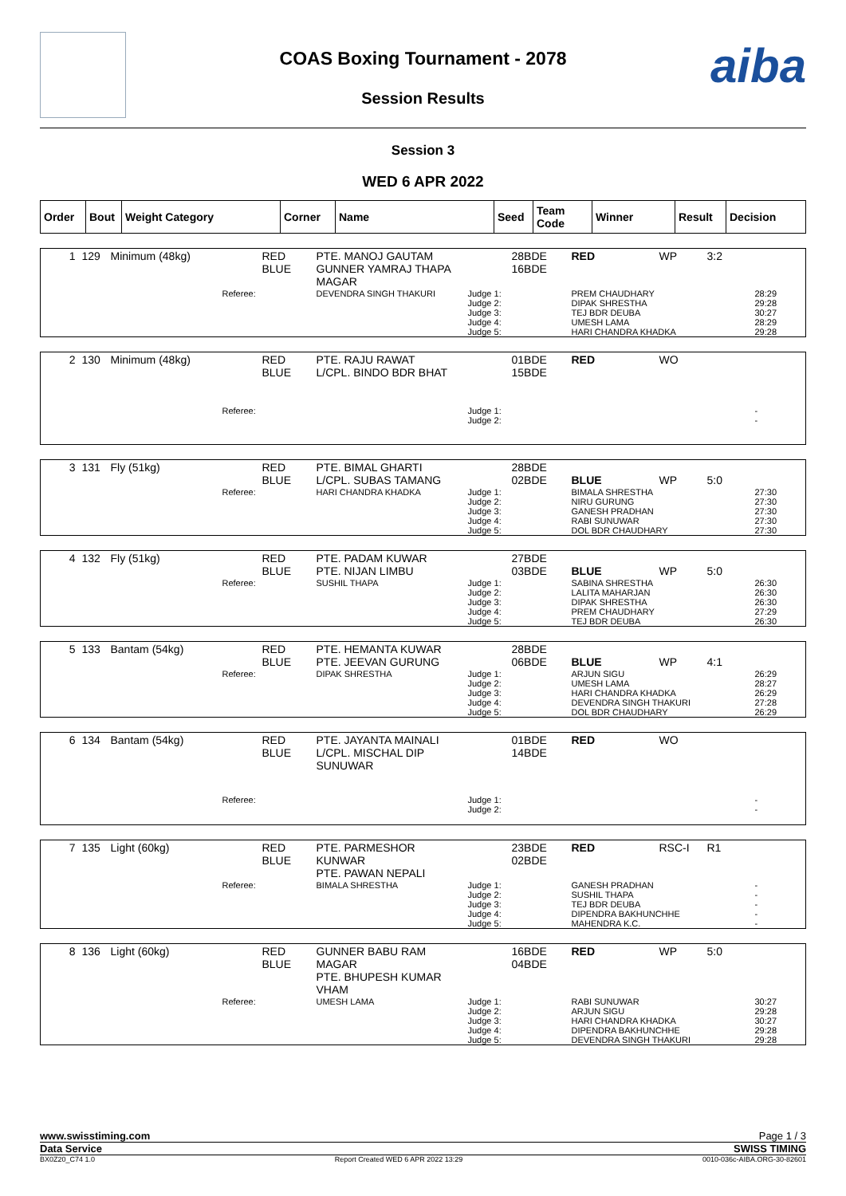COAS Boxing Tournament - 2078
Session Results
aiba
Session 3
WED 6 APR 2022
| Order | Bout | Weight Category | Corner | Name | Seed | Team Code | Winner | Result | Decision |
| --- | --- | --- | --- | --- | --- | --- | --- | --- | --- |
| 1 | 129 | Minimum (48kg) | | RED BLUE | PTE. MANOJ GAUTAM GUNNER YAMRAJ THAPA MAGAR | | 28BDE 16BDE | RED | WP | 3:2 | |
| | | | Referee: | | DEVENDRA SINGH THAKURI | Judge 1: Judge 2: Judge 3: Judge 4: Judge 5: | | PREM CHAUDHARY DIPAK SHRESTHA TEJ BDR DEUBA UMESH LAMA HARI CHANDRA KHADKA | | | 28:29 29:28 30:27 28:29 29:28 |
| 2 | 130 | Minimum (48kg) | | RED BLUE | PTE. RAJU RAWAT L/CPL. BINDO BDR BHAT | | 01BDE 15BDE | RED | WO | | |
| | | | Referee: | | | Judge 1: Judge 2: | | | | | - - |
| 3 | 131 | Fly (51kg) | | RED BLUE | PTE. BIMAL GHARTI L/CPL. SUBAS TAMANG | | 28BDE 02BDE | BLUE | WP | 5:0 | |
| | | | Referee: | | HARI CHANDRA KHADKA | Judge 1: Judge 2: Judge 3: Judge 4: Judge 5: | | BIMALA SHRESTHA NIRU GURUNG GANESH PRADHAN RABI SUNUWAR DOL BDR CHAUDHARY | | | 27:30 27:30 27:30 27:30 27:30 |
| 4 | 132 | Fly (51kg) | | RED BLUE | PTE. PADAM KUWAR PTE. NIJAN LIMBU | | 27BDE 03BDE | BLUE | WP | 5:0 | |
| | | | Referee: | | SUSHIL THAPA | Judge 1: Judge 2: Judge 3: Judge 4: Judge 5: | | SABINA SHRESTHA LALITA MAHARJAN DIPAK SHRESTHA PREM CHAUDHARY TEJ BDR DEUBA | | | 26:30 26:30 26:30 27:29 26:30 |
| 5 | 133 | Bantam (54kg) | | RED BLUE | PTE. HEMANTA KUWAR PTE. JEEVAN GURUNG | | 28BDE 06BDE | BLUE | WP | 4:1 | |
| | | | Referee: | | DIPAK SHRESTHA | Judge 1: Judge 2: Judge 3: Judge 4: Judge 5: | | ARJUN SIGU UMESH LAMA HARI CHANDRA KHADKA DEVENDRA SINGH THAKURI DOL BDR CHAUDHARY | | | 26:29 28:27 26:29 27:28 26:29 |
| 6 | 134 | Bantam (54kg) | | RED BLUE | PTE. JAYANTA MAINALI L/CPL. MISCHAL DIP SUNUWAR | | 01BDE 14BDE | RED | WO | | |
| | | | Referee: | | | Judge 1: Judge 2: | | | | | - - |
| 7 | 135 | Light (60kg) | | RED BLUE | PTE. PARMESHOR KUNWAR PTE. PAWAN NEPALI | | 23BDE 02BDE | RED | RSC-I | R1 | |
| | | | Referee: | | BIMALA SHRESTHA | Judge 1: Judge 2: Judge 3: Judge 4: Judge 5: | | GANESH PRADHAN SUSHIL THAPA TEJ BDR DEUBA DIPENDRA BAKHUNCHHE MAHENDRA K.C. | | | - - - - - |
| 8 | 136 | Light (60kg) | | RED BLUE | GUNNER BABU RAM MAGAR PTE. BHUPESH KUMAR VHAM | | 16BDE 04BDE | RED | WP | 5:0 | |
| | | | Referee: | | UMESH LAMA | Judge 1: Judge 2: Judge 3: Judge 4: Judge 5: | | RABI SUNUWAR ARJUN SIGU HARI CHANDRA KHADKA DIPENDRA BAKHUNCHHE DEVENDRA SINGH THAKURI | | | 30:27 29:28 30:27 29:28 29:28 |
www.swisstiming.com Page 1 / 3
Data Service SWISS TIMING
BX0Z20_C74 1.0 Report Created WED 6 APR 2022 13:29 0010-036c-AIBA.ORG-30-82601